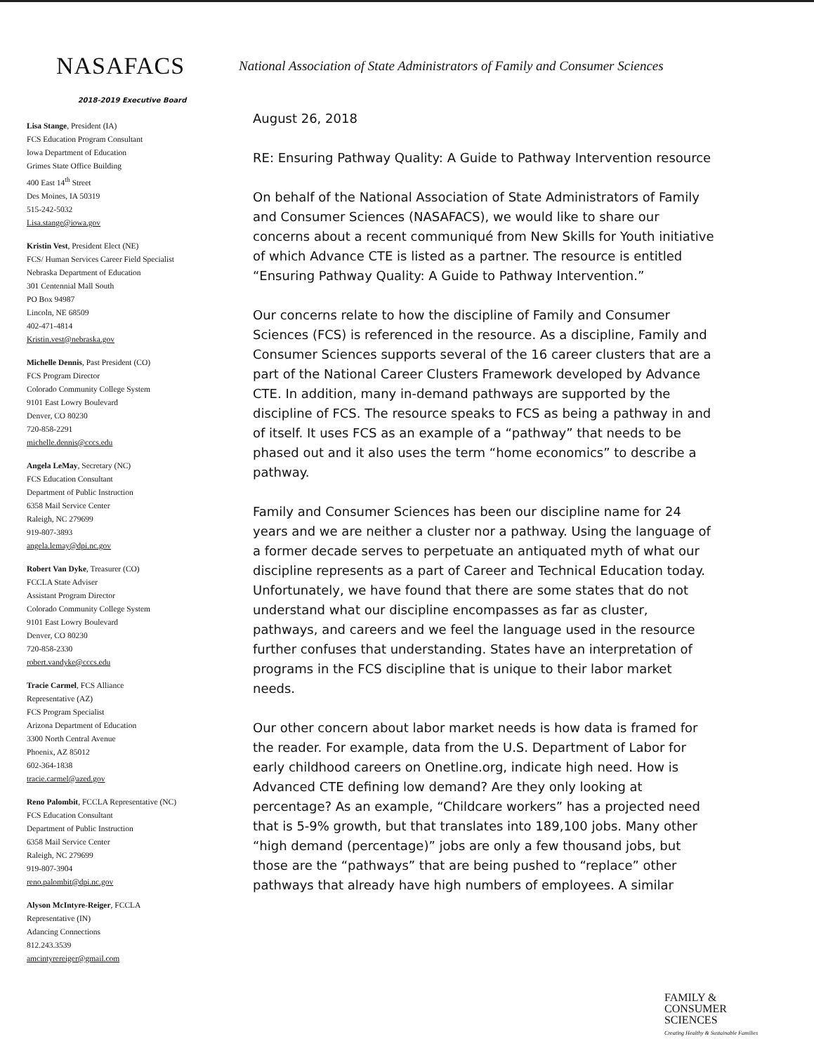NASAFACS
National Association of State Administrators of Family and Consumer Sciences
2018-2019 Executive Board
Lisa Stange, President (IA)
FCS Education Program Consultant
Iowa Department of Education
Grimes State Office Building
400 East 14<sup>th</sup> Street
Des Moines, IA 50319
515-242-5032
Lisa.stange@iowa.gov
Kristin Vest, President Elect (NE)
FCS/ Human Services Career Field Specialist
Nebraska Department of Education
301 Centennial Mall South
PO Box 94987
Lincoln, NE 68509
402-471-4814
Kristin.vest@nebraska.gov
Michelle Dennis, Past President (CO)
FCS Program Director
Colorado Community College System
9101 East Lowry Boulevard
Denver, CO 80230
720-858-2291
michelle.dennis@cccs.edu
Angela LeMay, Secretary (NC)
FCS Education Consultant
Department of Public Instruction
6358 Mail Service Center
Raleigh, NC 279699
919-807-3893
angela.lemay@dpi.nc.gov
Robert Van Dyke, Treasurer (CO)
FCCLA State Adviser
Assistant Program Director
Colorado Community College System
9101 East Lowry Boulevard
Denver, CO 80230
720-858-2330
robert.vandyke@cccs.edu
Tracie Carmel, FCS Alliance
Representative (AZ)
FCS Program Specialist
Arizona Department of Education
3300 North Central Avenue
Phoenix, AZ 85012
602-364-1838
tracie.carmel@azed.gov
Reno Palombit, FCCLA Representative (NC)
FCS Education Consultant
Department of Public Instruction
6358 Mail Service Center
Raleigh, NC 279699
919-807-3904
reno.palombit@dpi.nc.gov
Alyson McIntyre-Reiger, FCCLA
Representative (IN)
Adancing Connections
812.243.3539
amcintyrereiger@gmail.com
August 26, 2018
RE: Ensuring Pathway Quality: A Guide to Pathway Intervention resource
On behalf of the National Association of State Administrators of Family and Consumer Sciences (NASAFACS), we would like to share our concerns about a recent communiqué from New Skills for Youth initiative of which Advance CTE is listed as a partner. The resource is entitled “Ensuring Pathway Quality: A Guide to Pathway Intervention.”
Our concerns relate to how the discipline of Family and Consumer Sciences (FCS) is referenced in the resource. As a discipline, Family and Consumer Sciences supports several of the 16 career clusters that are a part of the National Career Clusters Framework developed by Advance CTE. In addition, many in-demand pathways are supported by the discipline of FCS. The resource speaks to FCS as being a pathway in and of itself. It uses FCS as an example of a “pathway” that needs to be phased out and it also uses the term “home economics” to describe a pathway.
Family and Consumer Sciences has been our discipline name for 24 years and we are neither a cluster nor a pathway. Using the language of a former decade serves to perpetuate an antiquated myth of what our discipline represents as a part of Career and Technical Education today. Unfortunately, we have found that there are some states that do not understand what our discipline encompasses as far as cluster, pathways, and careers and we feel the language used in the resource further confuses that understanding. States have an interpretation of programs in the FCS discipline that is unique to their labor market needs.
Our other concern about labor market needs is how data is framed for the reader. For example, data from the U.S. Department of Labor for early childhood careers on Onetline.org, indicate high need. How is Advanced CTE defining low demand? Are they only looking at percentage? As an example, “Childcare workers” has a projected need that is 5-9% growth, but that translates into 189,100 jobs. Many other “high demand (percentage)” jobs are only a few thousand jobs, but those are the “pathways” that are being pushed to “replace” other pathways that already have high numbers of employees. A similar
FAMILY &
CONSUMER
SCIENCES
Creating Healthy & Sustainable Families